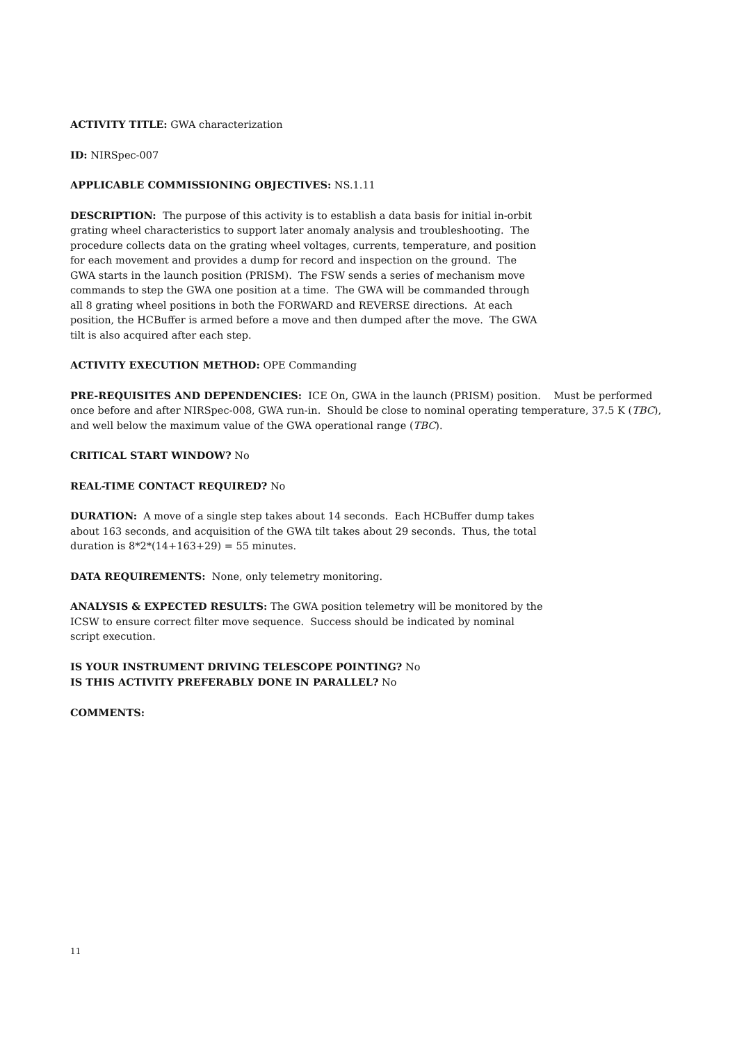ACTIVITY TITLE: GWA characterization
ID: NIRSpec-007
APPLICABLE COMMISSIONING OBJECTIVES: NS.1.11
DESCRIPTION: The purpose of this activity is to establish a data basis for initial in-orbit grating wheel characteristics to support later anomaly analysis and troubleshooting. The procedure collects data on the grating wheel voltages, currents, temperature, and position for each movement and provides a dump for record and inspection on the ground. The GWA starts in the launch position (PRISM). The FSW sends a series of mechanism move commands to step the GWA one position at a time. The GWA will be commanded through all 8 grating wheel positions in both the FORWARD and REVERSE directions. At each position, the HCBuffer is armed before a move and then dumped after the move. The GWA tilt is also acquired after each step.
ACTIVITY EXECUTION METHOD: OPE Commanding
PRE-REQUISITES AND DEPENDENCIES: ICE On, GWA in the launch (PRISM) position. Must be performed once before and after NIRSpec-008, GWA run-in. Should be close to nominal operating temperature, 37.5 K (TBC), and well below the maximum value of the GWA operational range (TBC).
CRITICAL START WINDOW? No
REAL-TIME CONTACT REQUIRED? No
DURATION: A move of a single step takes about 14 seconds. Each HCBuffer dump takes about 163 seconds, and acquisition of the GWA tilt takes about 29 seconds. Thus, the total duration is 8*2*(14+163+29) = 55 minutes.
DATA REQUIREMENTS: None, only telemetry monitoring.
ANALYSIS & EXPECTED RESULTS: The GWA position telemetry will be monitored by the ICSW to ensure correct filter move sequence. Success should be indicated by nominal script execution.
IS YOUR INSTRUMENT DRIVING TELESCOPE POINTING? No
IS THIS ACTIVITY PREFERABLY DONE IN PARALLEL? No
COMMENTS:
11